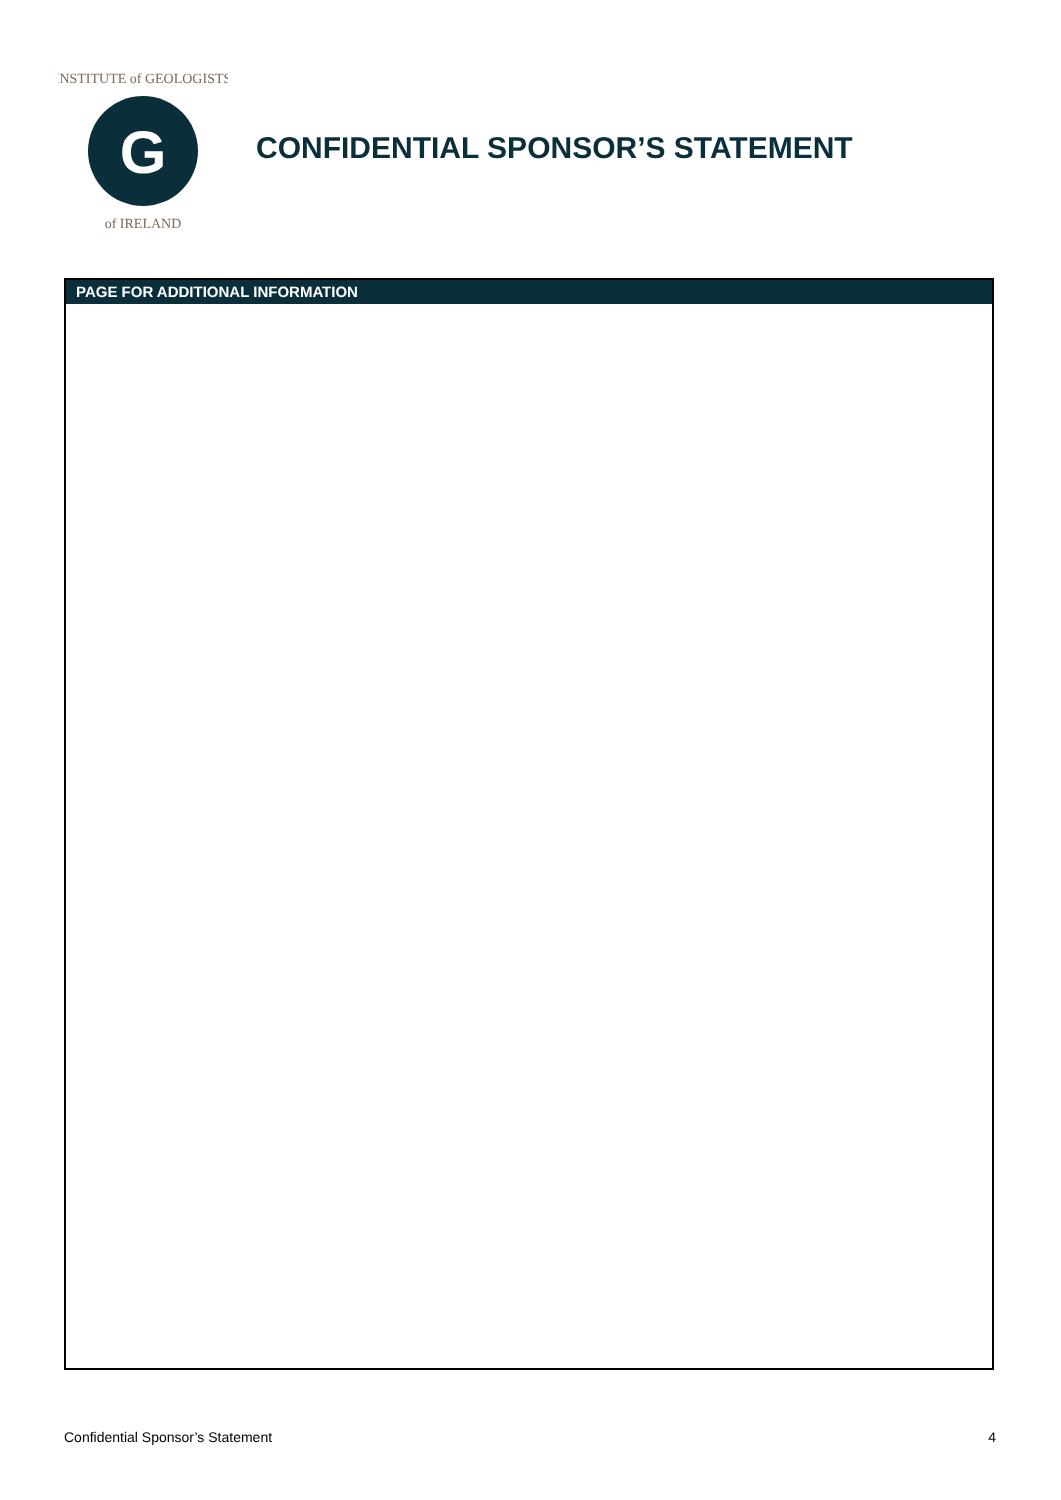INSTITUTE of GEOLOGISTS
of IRELAND
G
CONFIDENTIAL SPONSOR’S STATEMENT
PAGE FOR ADDITIONAL INFORMATION
Confidential Sponsor’s Statement 4